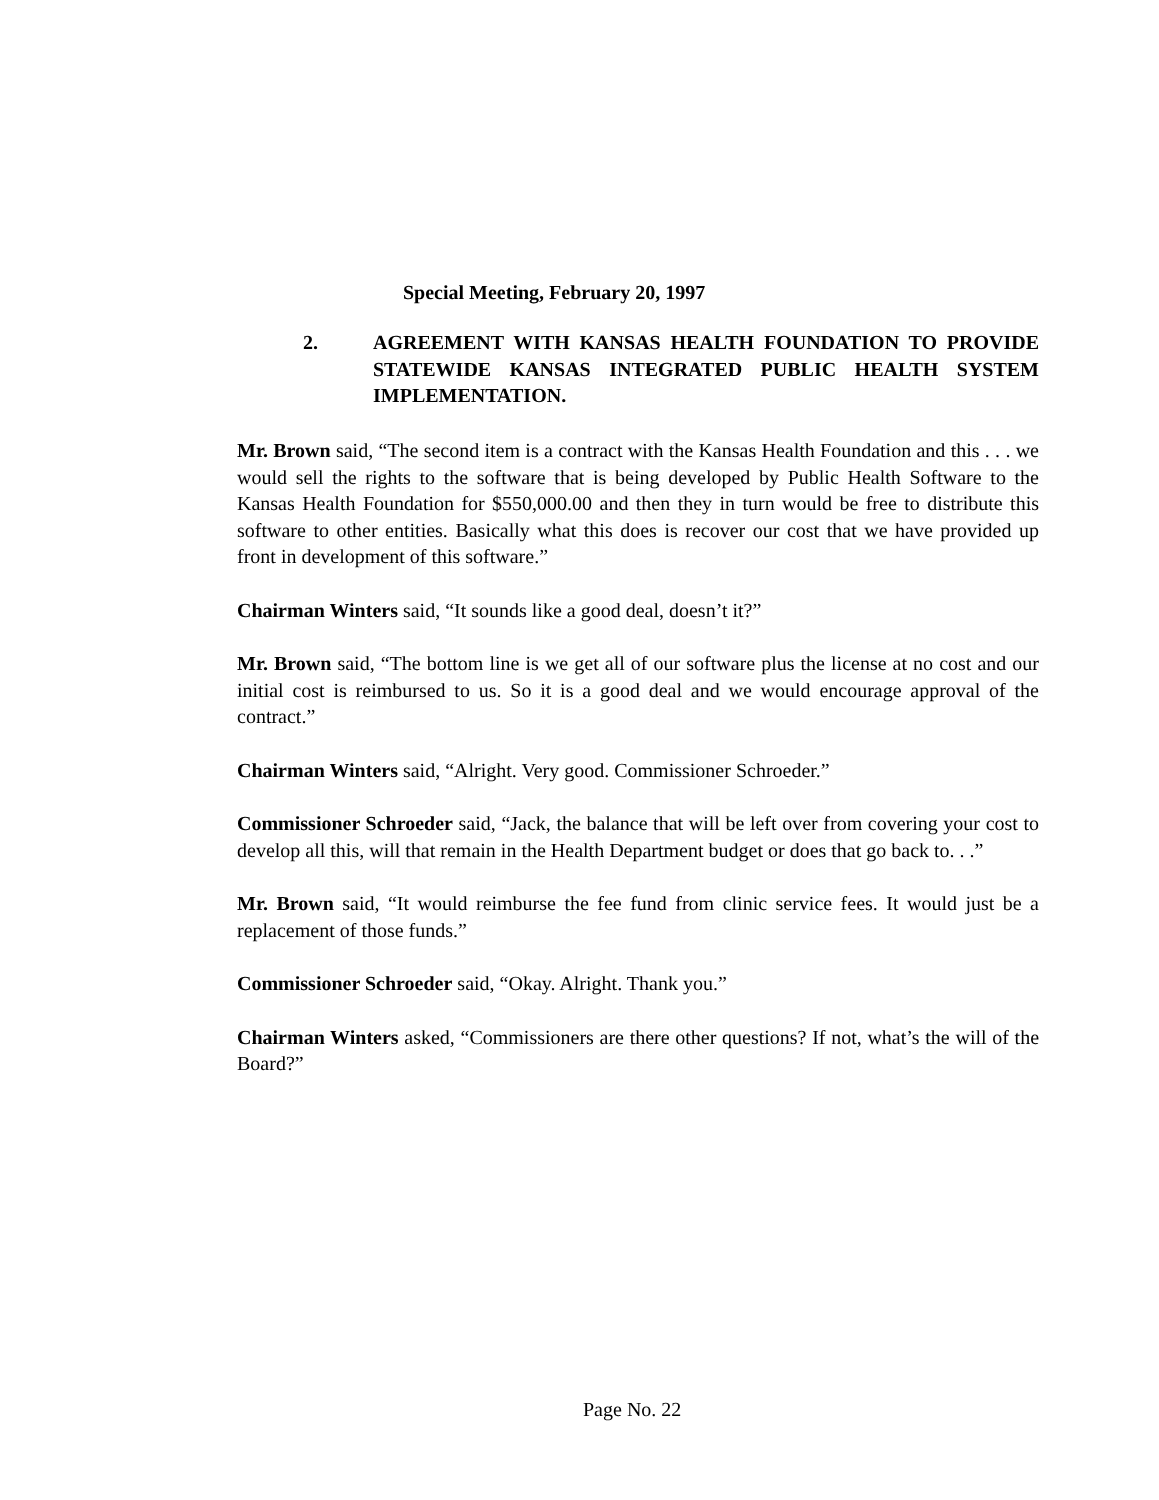Special Meeting, February 20, 1997
2. AGREEMENT WITH KANSAS HEALTH FOUNDATION TO PROVIDE STATEWIDE KANSAS INTEGRATED PUBLIC HEALTH SYSTEM IMPLEMENTATION.
Mr. Brown said, “The second item is a contract with the Kansas Health Foundation and this . . . we would sell the rights to the software that is being developed by Public Health Software to the Kansas Health Foundation for $550,000.00 and then they in turn would be free to distribute this software to other entities. Basically what this does is recover our cost that we have provided up front in development of this software.”
Chairman Winters said, “It sounds like a good deal, doesn’t it?”
Mr. Brown said, “The bottom line is we get all of our software plus the license at no cost and our initial cost is reimbursed to us. So it is a good deal and we would encourage approval of the contract.”
Chairman Winters said, “Alright. Very good. Commissioner Schroeder.”
Commissioner Schroeder said, “Jack, the balance that will be left over from covering your cost to develop all this, will that remain in the Health Department budget or does that go back to. . .”
Mr. Brown said, “It would reimburse the fee fund from clinic service fees. It would just be a replacement of those funds.”
Commissioner Schroeder said, “Okay. Alright. Thank you.”
Chairman Winters asked, “Commissioners are there other questions? If not, what’s the will of the Board?”
Page No. 22